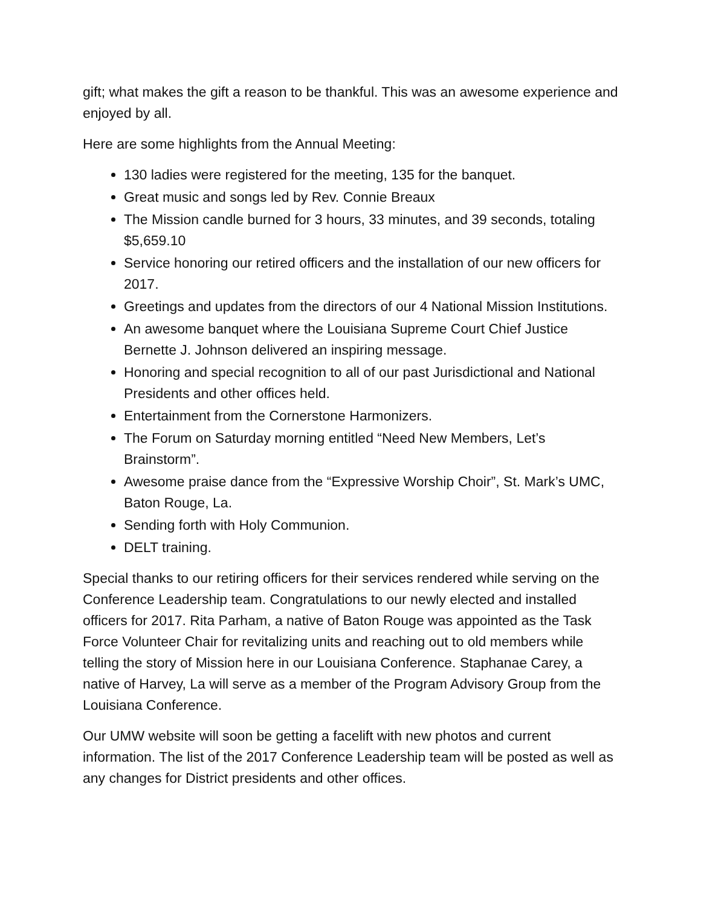gift; what makes the gift a reason to be thankful. This was an awesome experience and enjoyed by all.
Here are some highlights from the Annual Meeting:
130 ladies were registered for the meeting, 135 for the banquet.
Great music and songs led by Rev. Connie Breaux
The Mission candle burned for 3 hours, 33 minutes, and 39 seconds, totaling $5,659.10
Service honoring our retired officers and the installation of our new officers for 2017.
Greetings and updates from the directors of our 4 National Mission Institutions.
An awesome banquet where the Louisiana Supreme Court Chief Justice Bernette J. Johnson delivered an inspiring message.
Honoring and special recognition to all of our past Jurisdictional and National Presidents and other offices held.
Entertainment from the Cornerstone Harmonizers.
The Forum on Saturday morning entitled “Need New Members, Let’s Brainstorm”.
Awesome praise dance from the “Expressive Worship Choir”, St. Mark’s UMC, Baton Rouge, La.
Sending forth with Holy Communion.
DELT training.
Special thanks to our retiring officers for their services rendered while serving on the Conference Leadership team. Congratulations to our newly elected and installed officers for 2017. Rita Parham, a native of Baton Rouge was appointed as the Task Force Volunteer Chair for revitalizing units and reaching out to old members while telling the story of Mission here in our Louisiana Conference. Staphanae Carey, a native of Harvey, La will serve as a member of the Program Advisory Group from the Louisiana Conference.
Our UMW website will soon be getting a facelift with new photos and current information. The list of the 2017 Conference Leadership team will be posted as well as any changes for District presidents and other offices.